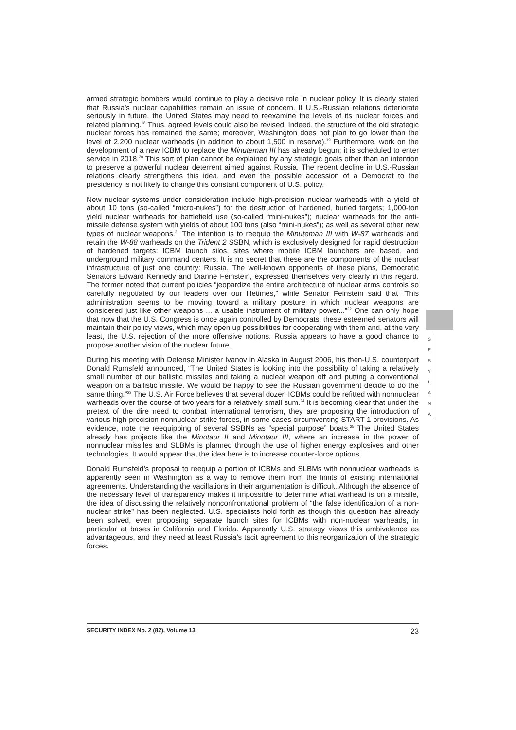armed strategic bombers would continue to play a decisive role in nuclear policy. It is clearly stated that Russia’s nuclear capabilities remain an issue of concern. If U.S.-Russian relations deteriorate seriously in future, the United States may need to reexamine the levels of its nuclear forces and related planning.<sup>18</sup> Thus, agreed levels could also be revised. Indeed, the structure of the old strategic nuclear forces has remained the same; moreover, Washington does not plan to go lower than the level of 2,200 nuclear warheads (in addition to about 1,500 in reserve).<sup>19</sup> Furthermore, work on the development of a new ICBM to replace the Minuteman III has already begun; it is scheduled to enter service in 2018.<sup>20</sup> This sort of plan cannot be explained by any strategic goals other than an intention to preserve a powerful nuclear deterrent aimed against Russia. The recent decline in U.S.-Russian relations clearly strengthens this idea, and even the possible accession of a Democrat to the presidency is not likely to change this constant component of U.S. policy.
New nuclear systems under consideration include high-precision nuclear warheads with a yield of about 10 tons (so-called “micro-nukes”) for the destruction of hardened, buried targets; 1,000-ton yield nuclear warheads for battlefield use (so-called “mini-nukes”); nuclear warheads for the anti-missile defense system with yields of about 100 tons (also “mini-nukes”); as well as several other new types of nuclear weapons.<sup>21</sup> The intention is to reequip the Minuteman III with W-87 warheads and retain the W-88 warheads on the Trident 2 SSBN, which is exclusively designed for rapid destruction of hardened targets: ICBM launch silos, sites where mobile ICBM launchers are based, and underground military command centers. It is no secret that these are the components of the nuclear infrastructure of just one country: Russia. The well-known opponents of these plans, Democratic Senators Edward Kennedy and Dianne Feinstein, expressed themselves very clearly in this regard. The former noted that current policies “jeopardize the entire architecture of nuclear arms controls so carefully negotiated by our leaders over our lifetimes,” while Senator Feinstein said that “This administration seems to be moving toward a military posture in which nuclear weapons are considered just like other weapons ... a usable instrument of military power...”<sup>22</sup> One can only hope that now that the U.S. Congress is once again controlled by Democrats, these esteemed senators will maintain their policy views, which may open up possibilities for cooperating with them and, at the very least, the U.S. rejection of the more offensive notions. Russia appears to have a good chance to propose another vision of the nuclear future.
During his meeting with Defense Minister Ivanov in Alaska in August 2006, his then-U.S. counterpart Donald Rumsfeld announced, “The United States is looking into the possibility of taking a relatively small number of our ballistic missiles and taking a nuclear weapon off and putting a conventional weapon on a ballistic missile. We would be happy to see the Russian government decide to do the same thing.”<sup>23</sup> The U.S. Air Force believes that several dozen ICBMs could be refitted with nonnuclear warheads over the course of two years for a relatively small sum.<sup>24</sup> It is becoming clear that under the pretext of the dire need to combat international terrorism, they are proposing the introduction of various high-precision nonnuclear strike forces, in some cases circumventing START-1 provisions. As evidence, note the reequipping of several SSBNs as “special purpose” boats.<sup>25</sup> The United States already has projects like the Minotaur II and Minotaur III, where an increase in the power of nonnuclear missiles and SLBMs is planned through the use of higher energy explosives and other technologies. It would appear that the idea here is to increase counter-force options.
Donald Rumsfeld’s proposal to reequip a portion of ICBMs and SLBMs with nonnuclear warheads is apparently seen in Washington as a way to remove them from the limits of existing international agreements. Understanding the vacillations in their argumentation is difficult. Although the absence of the necessary level of transparency makes it impossible to determine what warhead is on a missile, the idea of discussing the relatively nonconfrontational problem of “the false identification of a non-nuclear strike” has been neglected. U.S. specialists hold forth as though this question has already been solved, even proposing separate launch sites for ICBMs with non-nuclear warheads, in particular at bases in California and Florida. Apparently U.S. strategy views this ambivalence as advantageous, and they need at least Russia’s tacit agreement to this reorganization of the strategic forces.
S
E
S
Y
L
A
N
A
SECURITY INDEX No. 2 (82), Volume 13 23